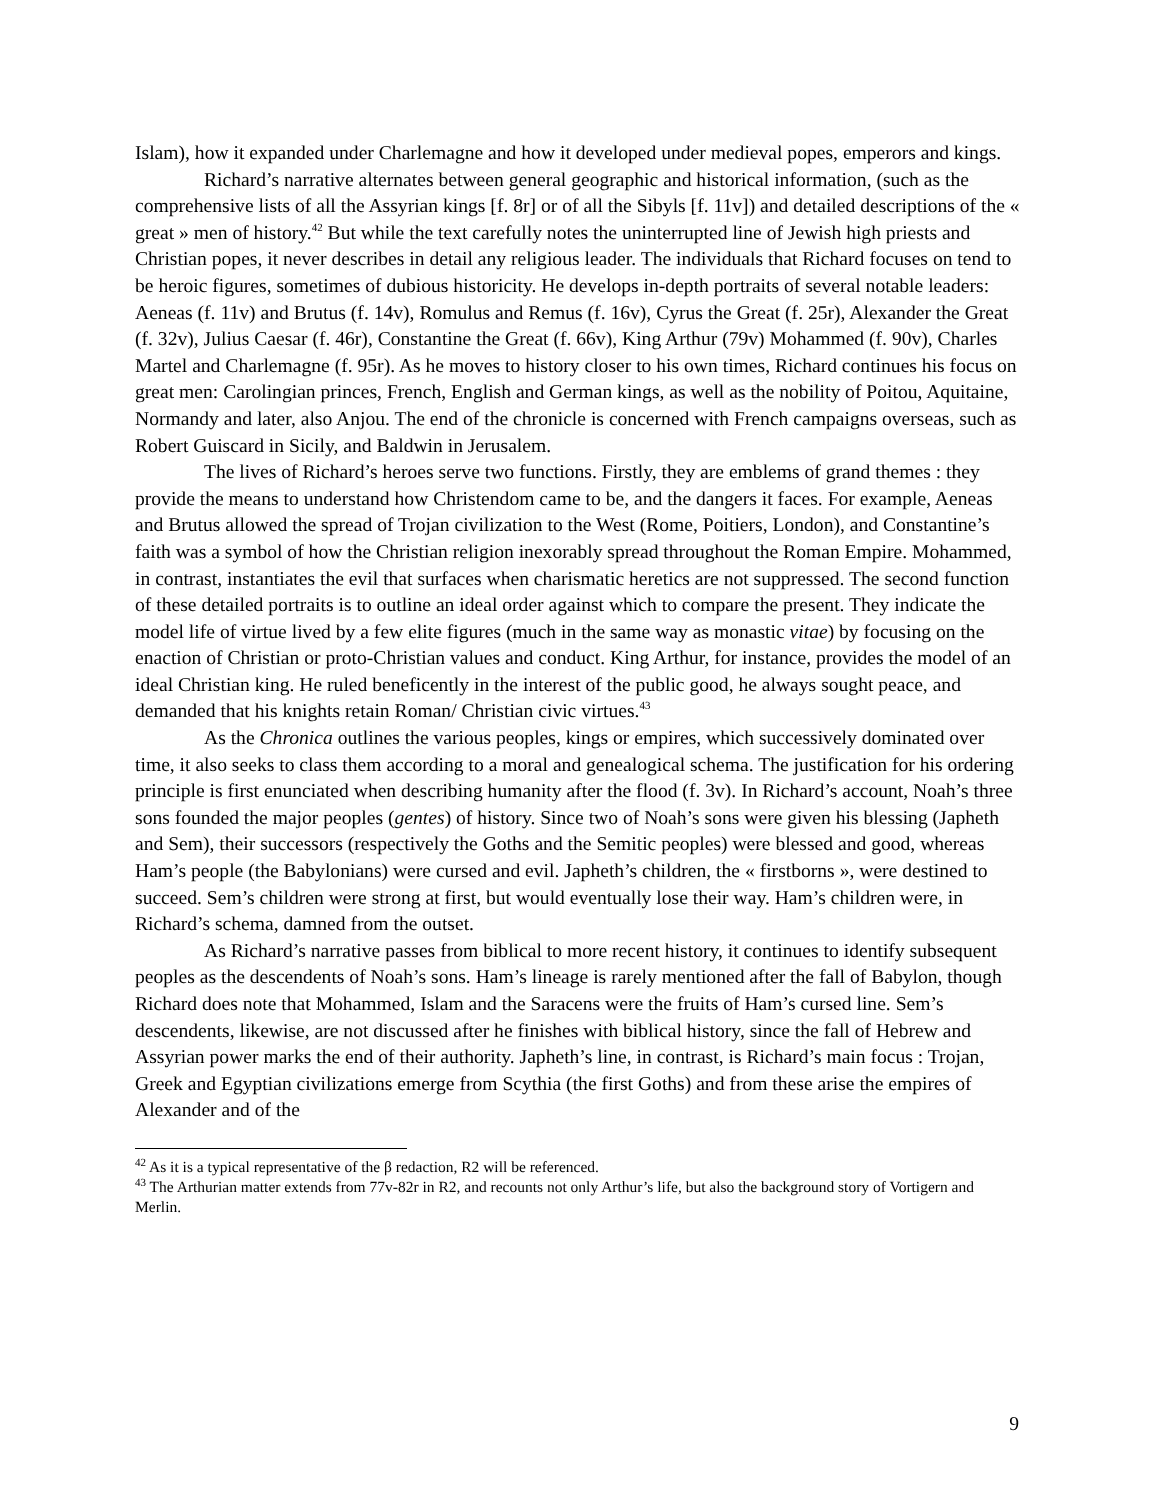Islam), how it expanded under Charlemagne and how it developed under medieval popes, emperors and kings.
Richard’s narrative alternates between general geographic and historical information, (such as the comprehensive lists of all the Assyrian kings [f. 8r] or of all the Sibyls [f. 11v]) and detailed descriptions of the « great » men of history.<sup>42</sup> But while the text carefully notes the uninterrupted line of Jewish high priests and Christian popes, it never describes in detail any religious leader. The individuals that Richard focuses on tend to be heroic figures, sometimes of dubious historicity. He develops in-depth portraits of several notable leaders: Aeneas (f. 11v) and Brutus (f. 14v), Romulus and Remus (f. 16v), Cyrus the Great (f. 25r), Alexander the Great (f. 32v), Julius Caesar (f. 46r), Constantine the Great (f. 66v), King Arthur (79v) Mohammed (f. 90v), Charles Martel and Charlemagne (f. 95r). As he moves to history closer to his own times, Richard continues his focus on great men: Carolingian princes, French, English and German kings, as well as the nobility of Poitou, Aquitaine, Normandy and later, also Anjou. The end of the chronicle is concerned with French campaigns overseas, such as Robert Guiscard in Sicily, and Baldwin in Jerusalem.
The lives of Richard’s heroes serve two functions. Firstly, they are emblems of grand themes : they provide the means to understand how Christendom came to be, and the dangers it faces. For example, Aeneas and Brutus allowed the spread of Trojan civilization to the West (Rome, Poitiers, London), and Constantine’s faith was a symbol of how the Christian religion inexorably spread throughout the Roman Empire. Mohammed, in contrast, instantiates the evil that surfaces when charismatic heretics are not suppressed. The second function of these detailed portraits is to outline an ideal order against which to compare the present. They indicate the model life of virtue lived by a few elite figures (much in the same way as monastic vitae) by focusing on the enaction of Christian or proto-Christian values and conduct. King Arthur, for instance, provides the model of an ideal Christian king. He ruled beneficently in the interest of the public good, he always sought peace, and demanded that his knights retain Roman/ Christian civic virtues.<sup>43</sup>
As the Chronica outlines the various peoples, kings or empires, which successively dominated over time, it also seeks to class them according to a moral and genealogical schema. The justification for his ordering principle is first enunciated when describing humanity after the flood (f. 3v). In Richard’s account, Noah’s three sons founded the major peoples (gentes) of history. Since two of Noah’s sons were given his blessing (Japheth and Sem), their successors (respectively the Goths and the Semitic peoples) were blessed and good, whereas Ham’s people (the Babylonians) were cursed and evil. Japheth’s children, the « firstborns », were destined to succeed. Sem’s children were strong at first, but would eventually lose their way. Ham’s children were, in Richard’s schema, damned from the outset.
As Richard’s narrative passes from biblical to more recent history, it continues to identify subsequent peoples as the descendents of Noah’s sons. Ham’s lineage is rarely mentioned after the fall of Babylon, though Richard does note that Mohammed, Islam and the Saracens were the fruits of Ham’s cursed line. Sem’s descendents, likewise, are not discussed after he finishes with biblical history, since the fall of Hebrew and Assyrian power marks the end of their authority. Japheth’s line, in contrast, is Richard’s main focus : Trojan, Greek and Egyptian civilizations emerge from Scythia (the first Goths) and from these arise the empires of Alexander and of the
<sup>42</sup> As it is a typical representative of the β redaction, R2 will be referenced.
<sup>43</sup> The Arthurian matter extends from 77v-82r in R2, and recounts not only Arthur’s life, but also the background story of Vortigern and Merlin.
9